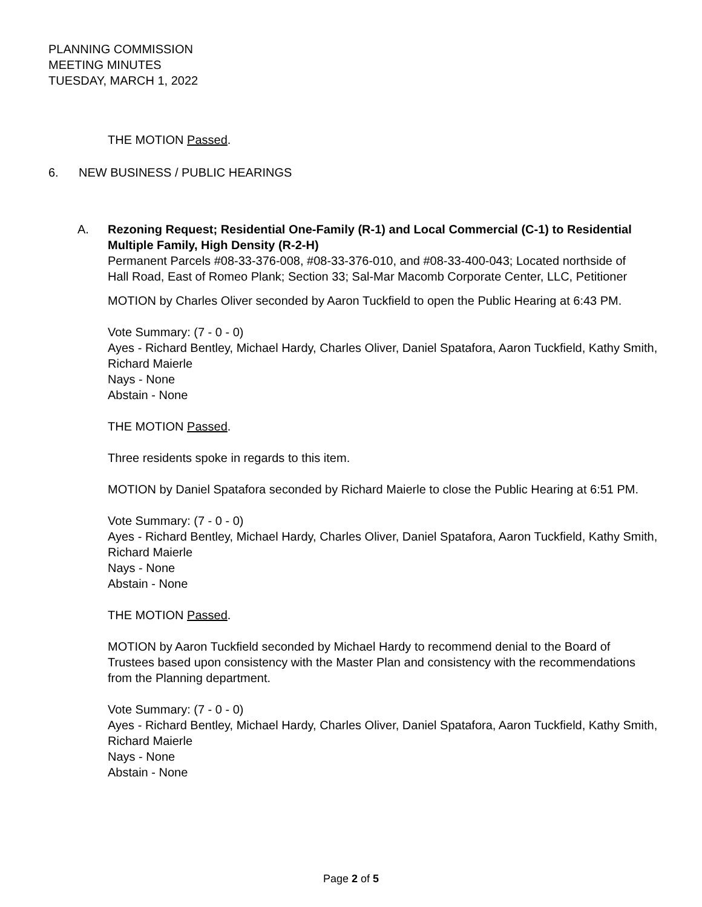PLANNING COMMISSION
MEETING MINUTES
TUESDAY, MARCH 1, 2022
THE MOTION Passed.
6. NEW BUSINESS / PUBLIC HEARINGS
A. Rezoning Request; Residential One-Family (R-1) and Local Commercial (C-1) to Residential Multiple Family, High Density (R-2-H)
Permanent Parcels #08-33-376-008, #08-33-376-010, and #08-33-400-043; Located northside of Hall Road, East of Romeo Plank; Section 33; Sal-Mar Macomb Corporate Center, LLC, Petitioner
MOTION by Charles Oliver seconded by Aaron Tuckfield to open the Public Hearing at 6:43 PM.
Vote Summary: (7 - 0 - 0)
Ayes - Richard Bentley, Michael Hardy, Charles Oliver, Daniel Spatafora, Aaron Tuckfield, Kathy Smith, Richard Maierle
Nays - None
Abstain - None
THE MOTION Passed.
Three residents spoke in regards to this item.
MOTION by Daniel Spatafora seconded by Richard Maierle to close the Public Hearing at 6:51 PM.
Vote Summary: (7 - 0 - 0)
Ayes - Richard Bentley, Michael Hardy, Charles Oliver, Daniel Spatafora, Aaron Tuckfield, Kathy Smith, Richard Maierle
Nays - None
Abstain - None
THE MOTION Passed.
MOTION by Aaron Tuckfield seconded by Michael Hardy to recommend denial to the Board of Trustees based upon consistency with the Master Plan and consistency with the recommendations from the Planning department.
Vote Summary: (7 - 0 - 0)
Ayes - Richard Bentley, Michael Hardy, Charles Oliver, Daniel Spatafora, Aaron Tuckfield, Kathy Smith, Richard Maierle
Nays - None
Abstain - None
Page 2 of 5